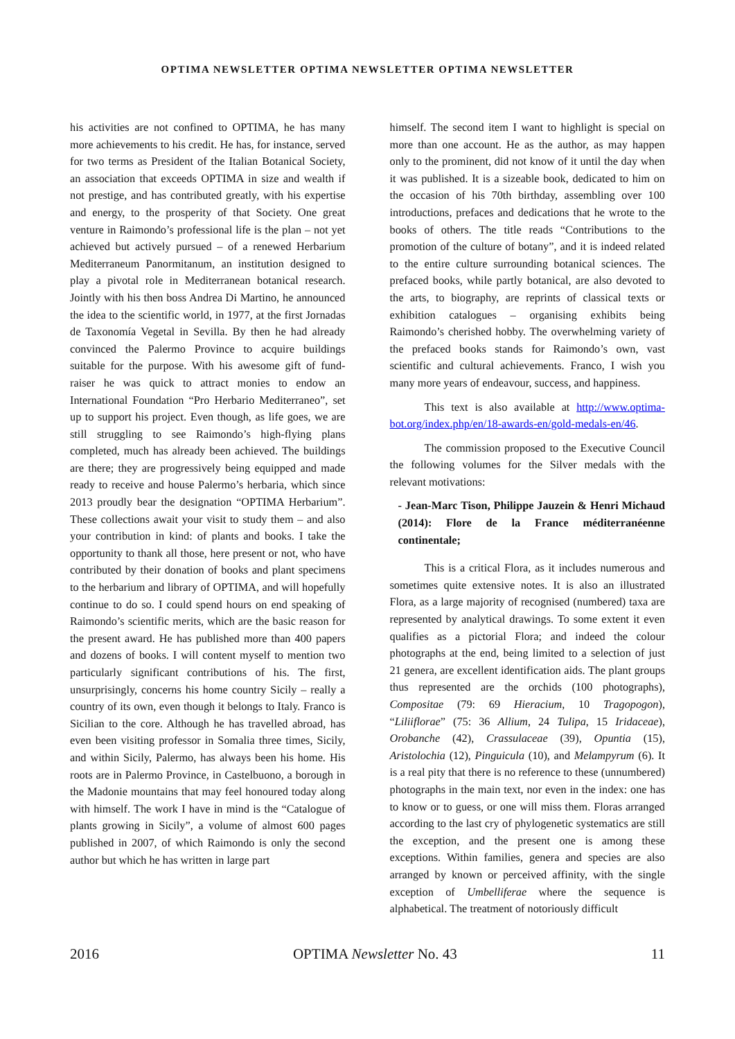OPTIMA NEWSLETTER OPTIMA NEWSLETTER OPTIMA NEWSLETTER
his activities are not confined to OPTIMA, he has many more achievements to his credit. He has, for instance, served for two terms as President of the Italian Botanical Society, an association that exceeds OPTIMA in size and wealth if not prestige, and has contributed greatly, with his expertise and energy, to the prosperity of that Society. One great venture in Raimondo’s professional life is the plan – not yet achieved but actively pursued – of a renewed Herbarium Mediterraneum Panormitanum, an institution designed to play a pivotal role in Mediterranean botanical research. Jointly with his then boss Andrea Di Martino, he announced the idea to the scientific world, in 1977, at the first Jornadas de Taxonomía Vegetal in Sevilla. By then he had already convinced the Palermo Province to acquire buildings suitable for the purpose. With his awesome gift of fund-raiser he was quick to attract monies to endow an International Foundation “Pro Herbario Mediterraneo”, set up to support his project. Even though, as life goes, we are still struggling to see Raimondo’s high-flying plans completed, much has already been achieved. The buildings are there; they are progressively being equipped and made ready to receive and house Palermo’s herbaria, which since 2013 proudly bear the designation “OPTIMA Herbarium”. These collections await your visit to study them – and also your contribution in kind: of plants and books. I take the opportunity to thank all those, here present or not, who have contributed by their donation of books and plant specimens to the herbarium and library of OPTIMA, and will hopefully continue to do so. I could spend hours on end speaking of Raimondo’s scientific merits, which are the basic reason for the present award. He has published more than 400 papers and dozens of books. I will content myself to mention two particularly significant contributions of his. The first, unsurprisingly, concerns his home country Sicily – really a country of its own, even though it belongs to Italy. Franco is Sicilian to the core. Although he has travelled abroad, has even been visiting professor in Somalia three times, Sicily, and within Sicily, Palermo, has always been his home. His roots are in Palermo Province, in Castelbuono, a borough in the Madonie mountains that may feel honoured today along with himself. The work I have in mind is the “Catalogue of plants growing in Sicily”, a volume of almost 600 pages published in 2007, of which Raimondo is only the second author but which he has written in large part
himself. The second item I want to highlight is special on more than one account. He as the author, as may happen only to the prominent, did not know of it until the day when it was published. It is a sizeable book, dedicated to him on the occasion of his 70th birthday, assembling over 100 introductions, prefaces and dedications that he wrote to the books of others. The title reads “Contributions to the promotion of the culture of botany”, and it is indeed related to the entire culture surrounding botanical sciences. The prefaced books, while partly botanical, are also devoted to the arts, to biography, are reprints of classical texts or exhibition catalogues – organising exhibits being Raimondo’s cherished hobby. The overwhelming variety of the prefaced books stands for Raimondo’s own, vast scientific and cultural achievements. Franco, I wish you many more years of endeavour, success, and happiness.
This text is also available at http://www.optima-bot.org/index.php/en/18-awards-en/gold-medals-en/46.
The commission proposed to the Executive Council the following volumes for the Silver medals with the relevant motivations:
- Jean-Marc Tison, Philippe Jauzein & Henri Michaud (2014): Flore de la France méditerranéenne continentale;
This is a critical Flora, as it includes numerous and sometimes quite extensive notes. It is also an illustrated Flora, as a large majority of recognised (numbered) taxa are represented by analytical drawings. To some extent it even qualifies as a pictorial Flora; and indeed the colour photographs at the end, being limited to a selection of just 21 genera, are excellent identification aids. The plant groups thus represented are the orchids (100 photographs), Compositae (79: 69 Hieracium, 10 Tragopogon), “Liliiflorae” (75: 36 Allium, 24 Tulipa, 15 Iridaceae), Orobanche (42), Crassulaceae (39), Opuntia (15), Aristolochia (12), Pinguicula (10), and Melampyrum (6). It is a real pity that there is no reference to these (unnumbered) photographs in the main text, nor even in the index: one has to know or to guess, or one will miss them. Floras arranged according to the last cry of phylogenetic systematics are still the exception, and the present one is among these exceptions. Within families, genera and species are also arranged by known or perceived affinity, with the single exception of Umbelliferae where the sequence is alphabetical. The treatment of notoriously difficult
2016 OPTIMA Newsletter No. 43 11